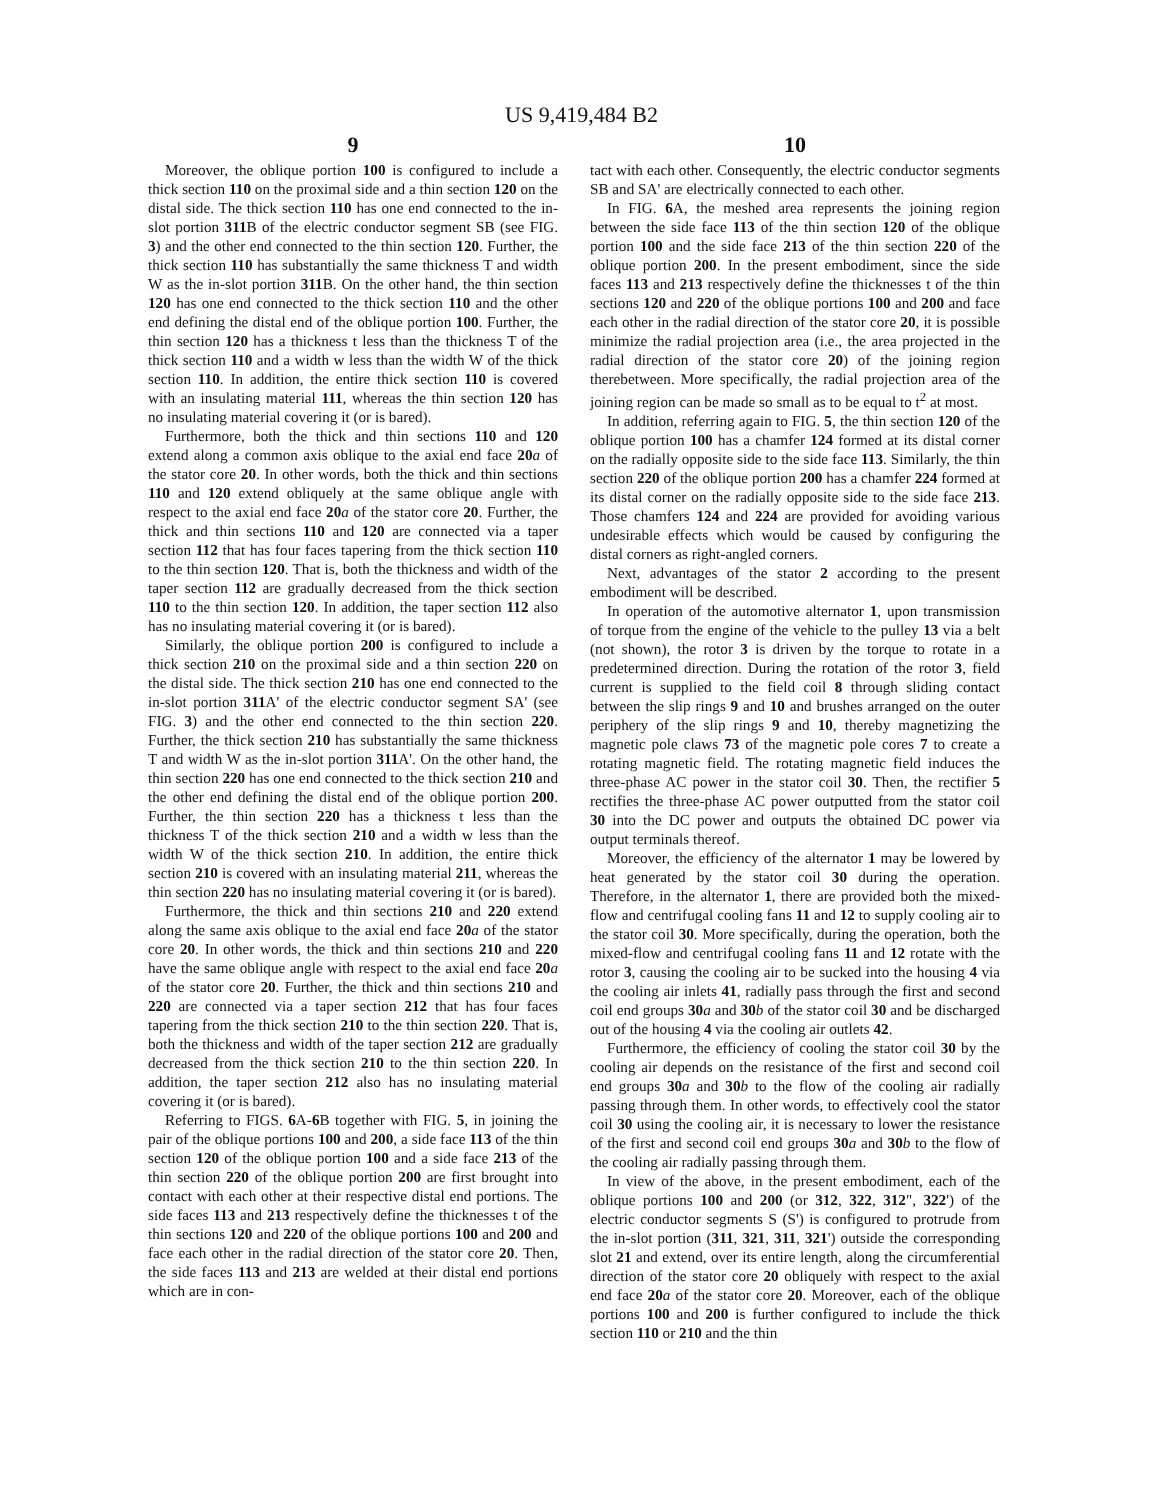US 9,419,484 B2
9
Moreover, the oblique portion 100 is configured to include a thick section 110 on the proximal side and a thin section 120 on the distal side. The thick section 110 has one end connected to the in-slot portion 311 B of the electric conductor segment SB (see FIG. 3) and the other end connected to the thin section 120. Further, the thick section 110 has substantially the same thickness T and width W as the in-slot portion 311 B. On the other hand, the thin section 120 has one end connected to the thick section 110 and the other end defining the distal end of the oblique portion 100. Further, the thin section 120 has a thickness t less than the thickness T of the thick section 110 and a width w less than the width W of the thick section 110. In addition, the entire thick section 110 is covered with an insulating material 111, whereas the thin section 120 has no insulating material covering it (or is bared).
Furthermore, both the thick and thin sections 110 and 120 extend along a common axis oblique to the axial end face 20 a of the stator core 20. In other words, both the thick and thin sections 110 and 120 extend obliquely at the same oblique angle with respect to the axial end face 20 a of the stator core 20. Further, the thick and thin sections 110 and 120 are connected via a taper section 112 that has four faces tapering from the thick section 110 to the thin section 120. That is, both the thickness and width of the taper section 112 are gradually decreased from the thick section 110 to the thin section 120. In addition, the taper section 112 also has no insulating material covering it (or is bared).
Similarly, the oblique portion 200 is configured to include a thick section 210 on the proximal side and a thin section 220 on the distal side. The thick section 210 has one end connected to the in-slot portion 311 A' of the electric conductor segment SA' (see FIG. 3) and the other end connected to the thin section 220. Further, the thick section 210 has substantially the same thickness T and width W as the in-slot portion 311 A'. On the other hand, the thin section 220 has one end connected to the thick section 210 and the other end defining the distal end of the oblique portion 200. Further, the thin section 220 has a thickness t less than the thickness T of the thick section 210 and a width w less than the width W of the thick section 210. In addition, the entire thick section 210 is covered with an insulating material 211, whereas the thin section 220 has no insulating material covering it (or is bared).
Furthermore, the thick and thin sections 210 and 220 extend along the same axis oblique to the axial end face 20 a of the stator core 20. In other words, the thick and thin sections 210 and 220 have the same oblique angle with respect to the axial end face 20 a of the stator core 20. Further, the thick and thin sections 210 and 220 are connected via a taper section 212 that has four faces tapering from the thick section 210 to the thin section 220. That is, both the thickness and width of the taper section 212 are gradually decreased from the thick section 210 to the thin section 220. In addition, the taper section 212 also has no insulating material covering it (or is bared).
Referring to FIGS. 6 A-6 B together with FIG. 5, in joining the pair of the oblique portions 100 and 200, a side face 113 of the thin section 120 of the oblique portion 100 and a side face 213 of the thin section 220 of the oblique portion 200 are first brought into contact with each other at their respective distal end portions. The side faces 113 and 213 respectively define the thicknesses t of the thin sections 120 and 220 of the oblique portions 100 and 200 and face each other in the radial direction of the stator core 20. Then, the side faces 113 and 213 are welded at their distal end portions which are in con-
10
tact with each other. Consequently, the electric conductor segments SB and SA' are electrically connected to each other.
In FIG. 6 A, the meshed area represents the joining region between the side face 113 of the thin section 120 of the oblique portion 100 and the side face 213 of the thin section 220 of the oblique portion 200. In the present embodiment, since the side faces 113 and 213 respectively define the thicknesses t of the thin sections 120 and 220 of the oblique portions 100 and 200 and face each other in the radial direction of the stator core 20, it is possible minimize the radial projection area (i.e., the area projected in the radial direction of the stator core 20) of the joining region therebetween. More specifically, the radial projection area of the joining region can be made so small as to be equal to t<sup>2</sup> at most.
In addition, referring again to FIG. 5, the thin section 120 of the oblique portion 100 has a chamfer 124 formed at its distal corner on the radially opposite side to the side face 113. Similarly, the thin section 220 of the oblique portion 200 has a chamfer 224 formed at its distal corner on the radially opposite side to the side face 213. Those chamfers 124 and 224 are provided for avoiding various undesirable effects which would be caused by configuring the distal corners as right-angled corners.
Next, advantages of the stator 2 according to the present embodiment will be described.
In operation of the automotive alternator 1, upon transmission of torque from the engine of the vehicle to the pulley 13 via a belt (not shown), the rotor 3 is driven by the torque to rotate in a predetermined direction. During the rotation of the rotor 3, field current is supplied to the field coil 8 through sliding contact between the slip rings 9 and 10 and brushes arranged on the outer periphery of the slip rings 9 and 10, thereby magnetizing the magnetic pole claws 73 of the magnetic pole cores 7 to create a rotating magnetic field. The rotating magnetic field induces the three-phase AC power in the stator coil 30. Then, the rectifier 5 rectifies the three-phase AC power outputted from the stator coil 30 into the DC power and outputs the obtained DC power via output terminals thereof.
Moreover, the efficiency of the alternator 1 may be lowered by heat generated by the stator coil 30 during the operation. Therefore, in the alternator 1, there are provided both the mixed-flow and centrifugal cooling fans 11 and 12 to supply cooling air to the stator coil 30. More specifically, during the operation, both the mixed-flow and centrifugal cooling fans 11 and 12 rotate with the rotor 3, causing the cooling air to be sucked into the housing 4 via the cooling air inlets 41, radially pass through the first and second coil end groups 30 a and 30 b of the stator coil 30 and be discharged out of the housing 4 via the cooling air outlets 42.
Furthermore, the efficiency of cooling the stator coil 30 by the cooling air depends on the resistance of the first and second coil end groups 30 a and 30 b to the flow of the cooling air radially passing through them. In other words, to effectively cool the stator coil 30 using the cooling air, it is necessary to lower the resistance of the first and second coil end groups 30 a and 30 b to the flow of the cooling air radially passing through them.
In view of the above, in the present embodiment, each of the oblique portions 100 and 200 (or 312, 322, 312", 322') of the electric conductor segments S (S') is configured to protrude from the in-slot portion (311, 321, 311, 321') outside the corresponding slot 21 and extend, over its entire length, along the circumferential direction of the stator core 20 obliquely with respect to the axial end face 20 a of the stator core 20. Moreover, each of the oblique portions 100 and 200 is further configured to include the thick section 110 or 210 and the thin